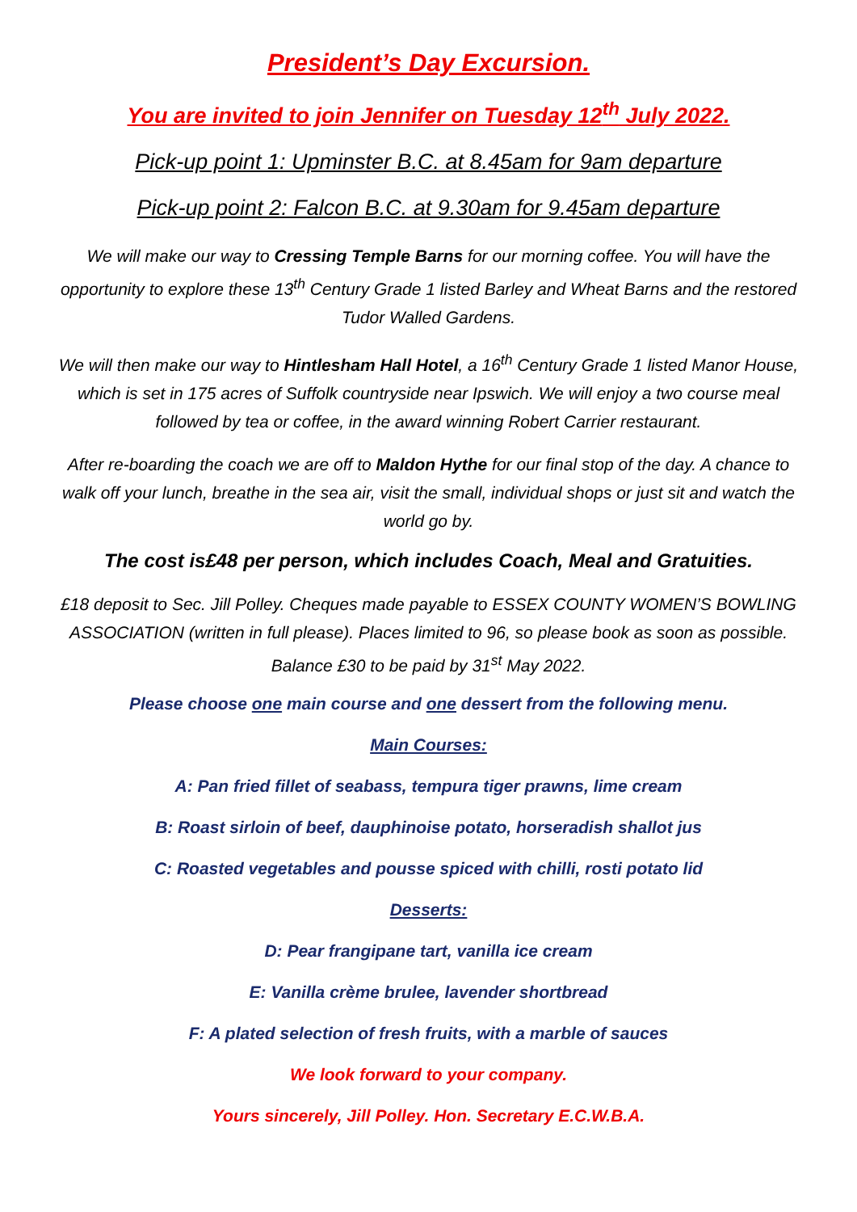President’s Day Excursion.
You are invited to join Jennifer on Tuesday 12<sup>th</sup> July 2022.
Pick-up point 1: Upminster B.C. at 8.45am for 9am departure
Pick-up point 2: Falcon B.C. at 9.30am for 9.45am departure
We will make our way to Cressing Temple Barns for our morning coffee. You will have the opportunity to explore these 13<sup>th</sup> Century Grade 1 listed Barley and Wheat Barns and the restored Tudor Walled Gardens.
We will then make our way to Hintlesham Hall Hotel, a 16<sup>th</sup> Century Grade 1 listed Manor House, which is set in 175 acres of Suffolk countryside near Ipswich. We will enjoy a two course meal followed by tea or coffee, in the award winning Robert Carrier restaurant.
After re-boarding the coach we are off to Maldon Hythe for our final stop of the day. A chance to walk off your lunch, breathe in the sea air, visit the small, individual shops or just sit and watch the world go by.
The cost is£48 per person, which includes Coach, Meal and Gratuities.
£18 deposit to Sec. Jill Polley. Cheques made payable to ESSEX COUNTY WOMEN’S BOWLING ASSOCIATION (written in full please). Places limited to 96, so please book as soon as possible. Balance £30 to be paid by 31<sup>st</sup> May 2022.
Please choose one main course and one dessert from the following menu.
Main Courses:
A: Pan fried fillet of seabass, tempura tiger prawns, lime cream
B: Roast sirloin of beef, dauphinoise potato, horseradish shallot jus
C: Roasted vegetables and pousse spiced with chilli, rosti potato lid
Desserts:
D: Pear frangipane tart, vanilla ice cream
E: Vanilla crème brulee, lavender shortbread
F: A plated selection of fresh fruits, with a marble of sauces
We look forward to your company.
Yours sincerely, Jill Polley. Hon. Secretary E.C.W.B.A.